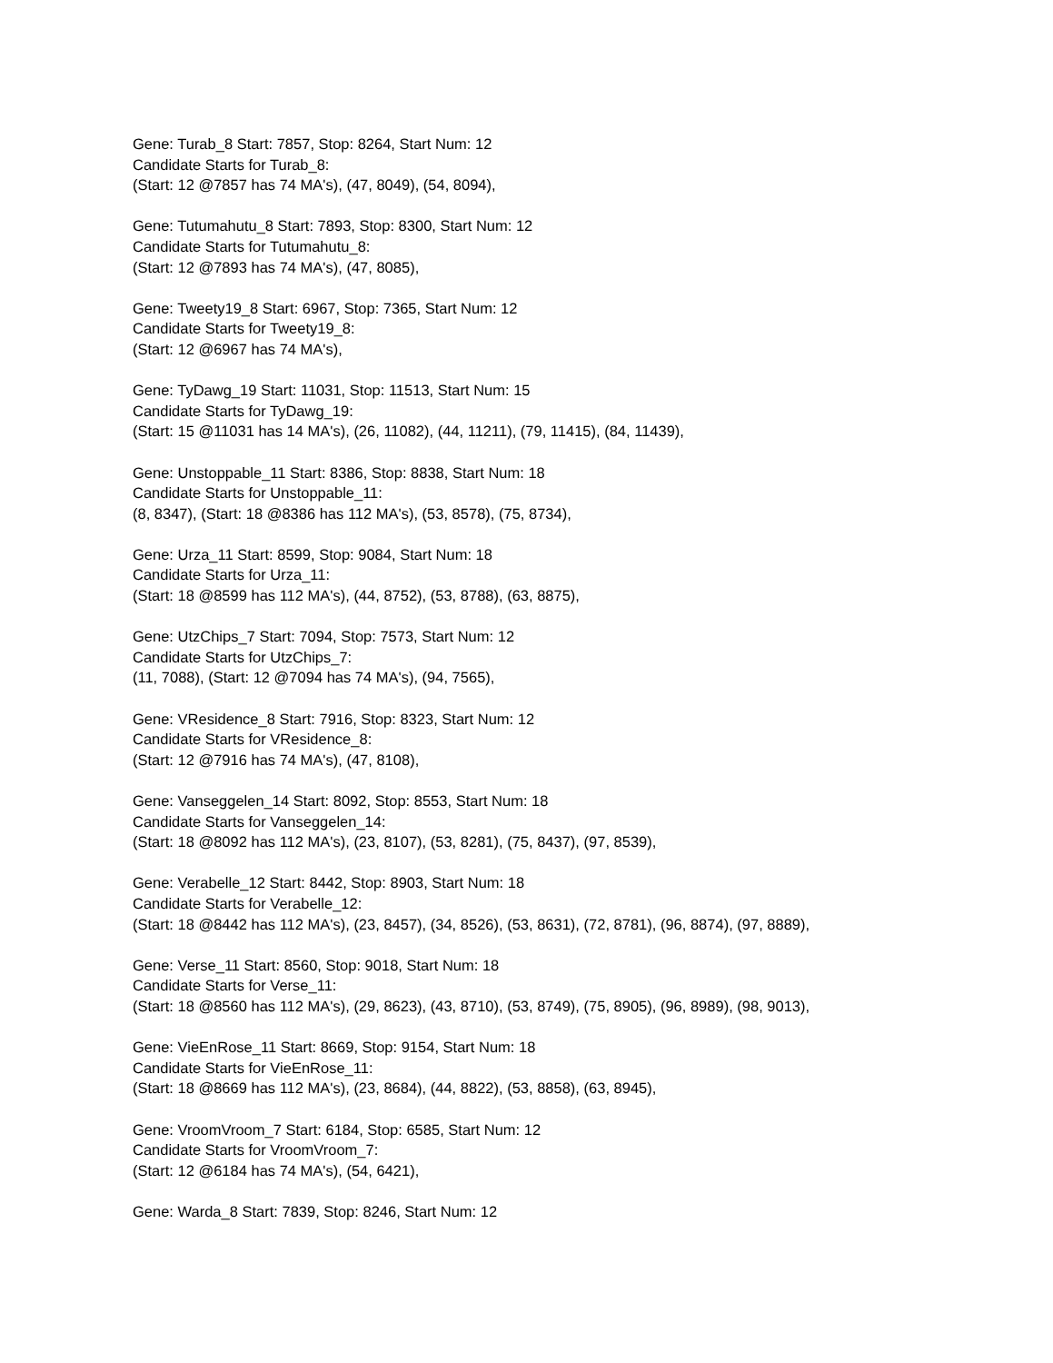Gene: Turab_8 Start: 7857, Stop: 8264, Start Num: 12
Candidate Starts for Turab_8:
(Start: 12 @7857 has 74 MA's), (47, 8049), (54, 8094),
Gene: Tutumahutu_8 Start: 7893, Stop: 8300, Start Num: 12
Candidate Starts for Tutumahutu_8:
(Start: 12 @7893 has 74 MA's), (47, 8085),
Gene: Tweety19_8 Start: 6967, Stop: 7365, Start Num: 12
Candidate Starts for Tweety19_8:
(Start: 12 @6967 has 74 MA's),
Gene: TyDawg_19 Start: 11031, Stop: 11513, Start Num: 15
Candidate Starts for TyDawg_19:
(Start: 15 @11031 has 14 MA's), (26, 11082), (44, 11211), (79, 11415), (84, 11439),
Gene: Unstoppable_11 Start: 8386, Stop: 8838, Start Num: 18
Candidate Starts for Unstoppable_11:
(8, 8347), (Start: 18 @8386 has 112 MA's), (53, 8578), (75, 8734),
Gene: Urza_11 Start: 8599, Stop: 9084, Start Num: 18
Candidate Starts for Urza_11:
(Start: 18 @8599 has 112 MA's), (44, 8752), (53, 8788), (63, 8875),
Gene: UtzChips_7 Start: 7094, Stop: 7573, Start Num: 12
Candidate Starts for UtzChips_7:
(11, 7088), (Start: 12 @7094 has 74 MA's), (94, 7565),
Gene: VResidence_8 Start: 7916, Stop: 8323, Start Num: 12
Candidate Starts for VResidence_8:
(Start: 12 @7916 has 74 MA's), (47, 8108),
Gene: Vanseggelen_14 Start: 8092, Stop: 8553, Start Num: 18
Candidate Starts for Vanseggelen_14:
(Start: 18 @8092 has 112 MA's), (23, 8107), (53, 8281), (75, 8437), (97, 8539),
Gene: Verabelle_12 Start: 8442, Stop: 8903, Start Num: 18
Candidate Starts for Verabelle_12:
(Start: 18 @8442 has 112 MA's), (23, 8457), (34, 8526), (53, 8631), (72, 8781), (96, 8874), (97, 8889),
Gene: Verse_11 Start: 8560, Stop: 9018, Start Num: 18
Candidate Starts for Verse_11:
(Start: 18 @8560 has 112 MA's), (29, 8623), (43, 8710), (53, 8749), (75, 8905), (96, 8989), (98, 9013),
Gene: VieEnRose_11 Start: 8669, Stop: 9154, Start Num: 18
Candidate Starts for VieEnRose_11:
(Start: 18 @8669 has 112 MA's), (23, 8684), (44, 8822), (53, 8858), (63, 8945),
Gene: VroomVroom_7 Start: 6184, Stop: 6585, Start Num: 12
Candidate Starts for VroomVroom_7:
(Start: 12 @6184 has 74 MA's), (54, 6421),
Gene: Warda_8 Start: 7839, Stop: 8246, Start Num: 12